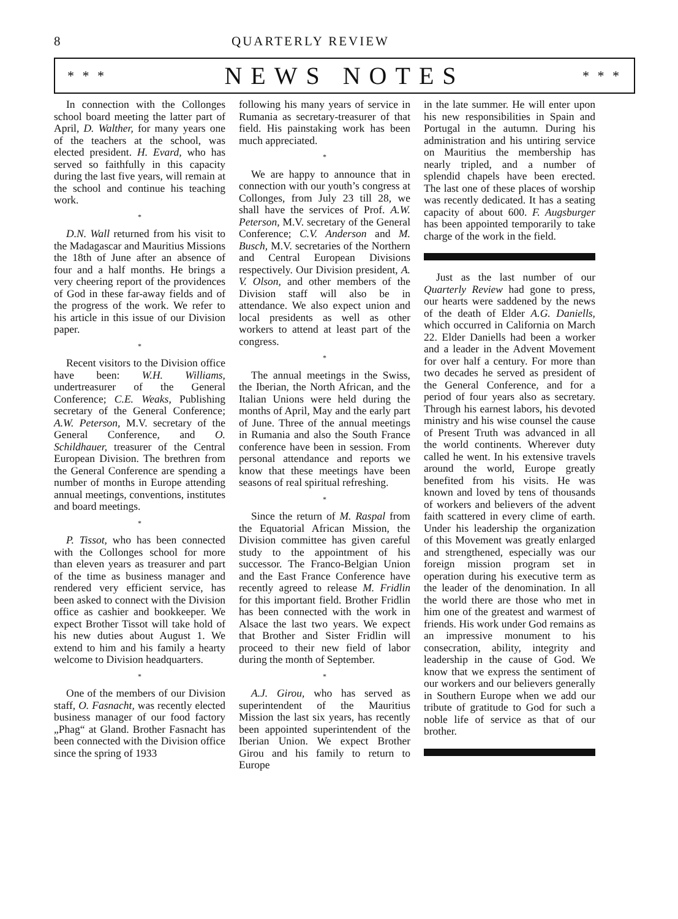8 QUARTERLY REVIEW
* * * NEWS NOTES * * *
In connection with the Collonges school board meeting the latter part of April, D. Walther, for many years one of the teachers at the school, was elected president. H. Evard, who has served so faithfully in this capacity during the last five years, will remain at the school and continue his teaching work.
*
D.N. Wall returned from his visit to the Madagascar and Mauritius Missions the 18th of June after an absence of four and a half months. He brings a very cheering report of the providences of God in these far-away fields and of the progress of the work. We refer to his article in this issue of our Division paper.
*
Recent visitors to the Division office have been: W.H. Williams, undertreasurer of the General Conference; C.E. Weaks, Publishing secretary of the General Conference; A.W. Peterson, M.V. secretary of the General Conference, and O. Schildhauer, treasurer of the Central European Division. The brethren from the General Conference are spending a number of months in Europe attending annual meetings, conventions, institutes and board meetings.
*
P. Tissot, who has been connected with the Collonges school for more than eleven years as treasurer and part of the time as business manager and rendered very efficient service, has been asked to connect with the Division office as cashier and bookkeeper. We expect Brother Tissot will take hold of his new duties about August 1. We extend to him and his family a hearty welcome to Division headquarters.
*
One of the members of our Division staff, O. Fasnacht, was recently elected business manager of our food factory „Phag“ at Gland. Brother Fasnacht has been connected with the Division office since the spring of 1933
following his many years of service in Rumania as secretary-treasurer of that field. His painstaking work has been much appreciated.
*
We are happy to announce that in connection with our youth’s congress at Collonges, from July 23 till 28, we shall have the services of Prof. A.W. Peterson, M.V. secretary of the General Conference; C.V. Anderson and M. Busch, M.V. secretaries of the Northern and Central European Divisions respectively. Our Division president, A. V. Olson, and other members of the Division staff will also be in attendance. We also expect union and local presidents as well as other workers to attend at least part of the congress.
*
The annual meetings in the Swiss, the Iberian, the North African, and the Italian Unions were held during the months of April, May and the early part of June. Three of the annual meetings in Rumania and also the South France conference have been in session. From personal attendance and reports we know that these meetings have been seasons of real spiritual refreshing.
*
Since the return of M. Raspal from the Equatorial African Mission, the Division committee has given careful study to the appointment of his successor. The Franco-Belgian Union and the East France Conference have recently agreed to release M. Fridlin for this important field. Brother Fridlin has been connected with the work in Alsace the last two years. We expect that Brother and Sister Fridlin will proceed to their new field of labor during the month of September.
*
A.J. Girou, who has served as superintendent of the Mauritius Mission the last six years, has recently been appointed superintendent of the Iberian Union. We expect Brother Girou and his family to return to Europe
in the late summer. He will enter upon his new responsibilities in Spain and Portugal in the autumn. During his administration and his untiring service on Mauritius the membership has nearly tripled, and a number of splendid chapels have been erected. The last one of these places of worship was recently dedicated. It has a seating capacity of about 600. F. Augsburger has been appointed temporarily to take charge of the work in the field.
Just as the last number of our Quarterly Review had gone to press, our hearts were saddened by the news of the death of Elder A.G. Daniells, which occurred in California on March 22. Elder Daniells had been a worker and a leader in the Advent Movement for over half a century. For more than two decades he served as president of the General Conference, and for a period of four years also as secretary. Through his earnest labors, his devoted ministry and his wise counsel the cause of Present Truth was advanced in all the world continents. Wherever duty called he went. In his extensive travels around the world, Europe greatly benefited from his visits. He was known and loved by tens of thousands of workers and believers of the advent faith scattered in every clime of earth. Under his leadership the organization of this Movement was greatly enlarged and strengthened, especially was our foreign mission program set in operation during his executive term as the leader of the denomination. In all the world there are those who met in him one of the greatest and warmest of friends. His work under God remains as an impressive monument to his consecration, ability, integrity and leadership in the cause of God. We know that we express the sentiment of our workers and our believers generally in Southern Europe when we add our tribute of gratitude to God for such a noble life of service as that of our brother.